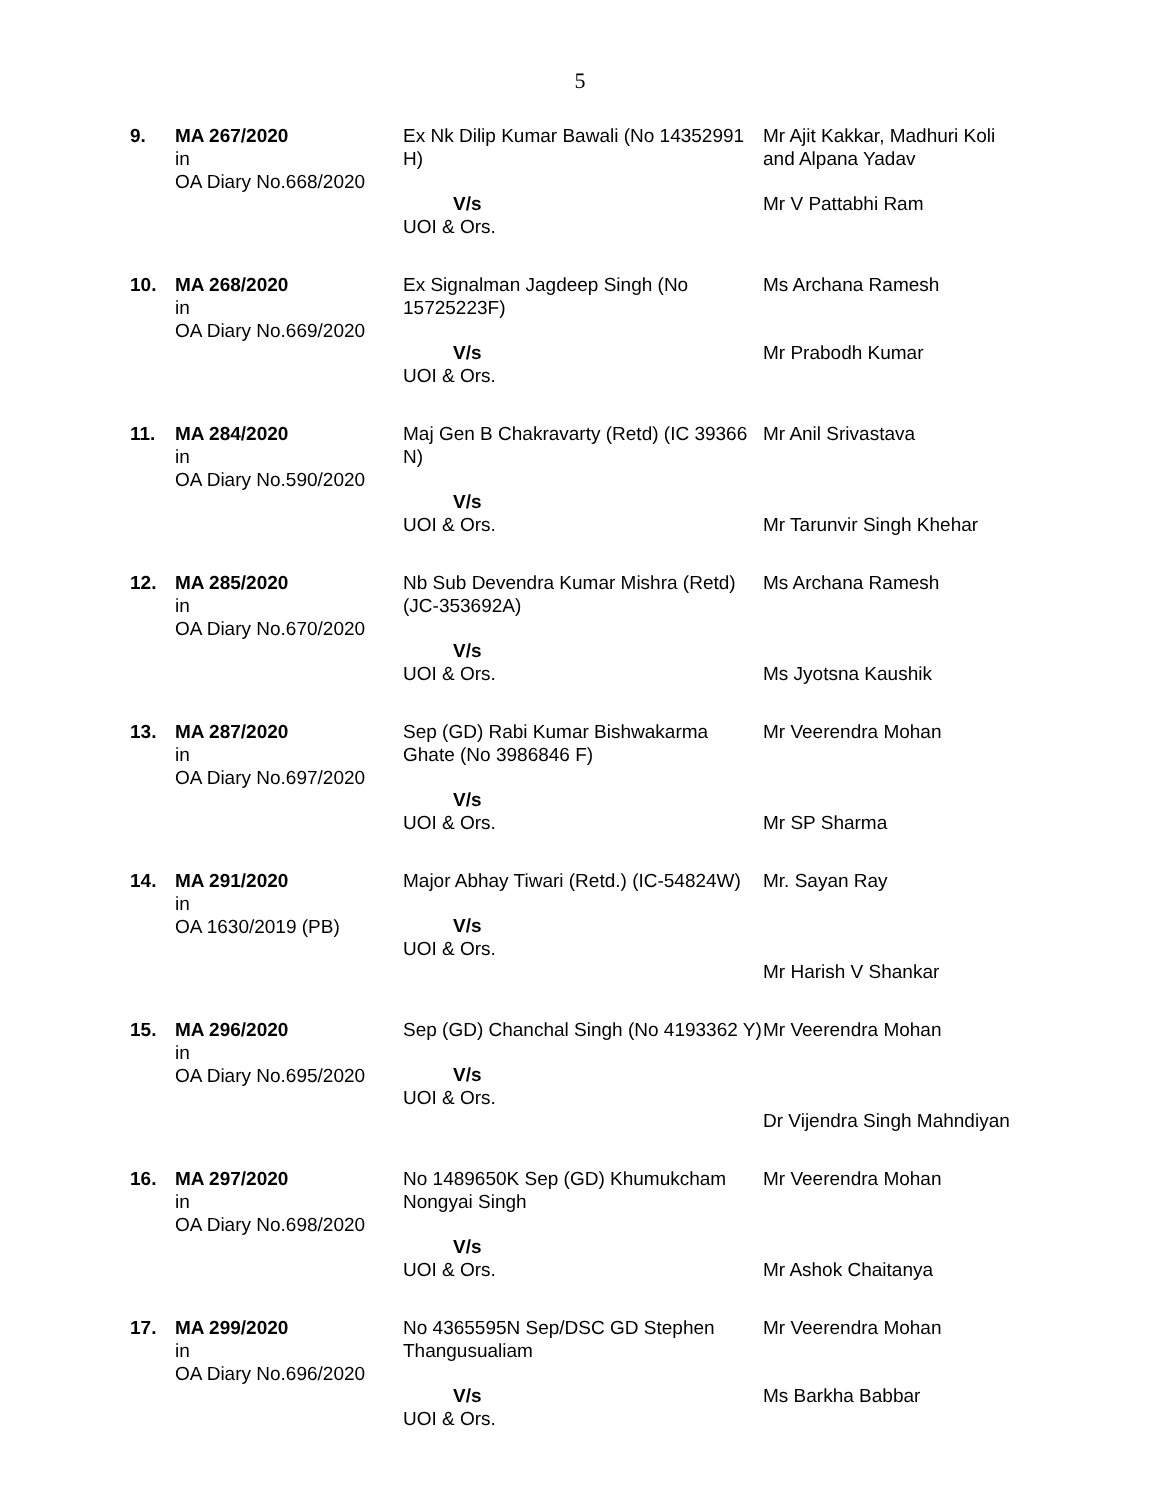5
| 9. | MA 267/2020 in OA Diary No.668/2020 | Ex Nk Dilip Kumar Bawali (No 14352991 H) V/s UOI & Ors. | Mr Ajit Kakkar, Madhuri Koli and Alpana Yadav Mr V Pattabhi Ram |
| 10. | MA 268/2020 in OA Diary No.669/2020 | Ex Signalman Jagdeep Singh (No 15725223F) V/s UOI & Ors. | Ms Archana Ramesh Mr Prabodh Kumar |
| 11. | MA 284/2020 in OA Diary No.590/2020 | Maj Gen B Chakravarty (Retd) (IC 39366 N) V/s UOI & Ors. | Mr Anil Srivastava Mr Tarunvir Singh Khehar |
| 12. | MA 285/2020 in OA Diary No.670/2020 | Nb Sub Devendra Kumar Mishra (Retd) (JC-353692A) V/s UOI & Ors. | Ms Archana Ramesh Ms Jyotsna Kaushik |
| 13. | MA 287/2020 in OA Diary No.697/2020 | Sep (GD) Rabi Kumar Bishwakarma Ghate (No 3986846 F) V/s UOI & Ors. | Mr Veerendra Mohan Mr SP Sharma |
| 14. | MA 291/2020 in OA 1630/2019 (PB) | Major Abhay Tiwari (Retd.) (IC-54824W) V/s UOI & Ors. | Mr. Sayan Ray Mr Harish V Shankar |
| 15. | MA 296/2020 in OA Diary No.695/2020 | Sep (GD) Chanchal Singh (No 4193362 Y) V/s UOI & Ors. | Mr Veerendra Mohan Dr Vijendra Singh Mahndiyan |
| 16. | MA 297/2020 in OA Diary No.698/2020 | No 1489650K Sep (GD) Khumukcham Nongyai Singh V/s UOI & Ors. | Mr Veerendra Mohan Mr Ashok Chaitanya |
| 17. | MA 299/2020 in OA Diary No.696/2020 | No 4365595N Sep/DSC GD Stephen Thangusualiam V/s UOI & Ors. | Mr Veerendra Mohan Ms Barkha Babbar |